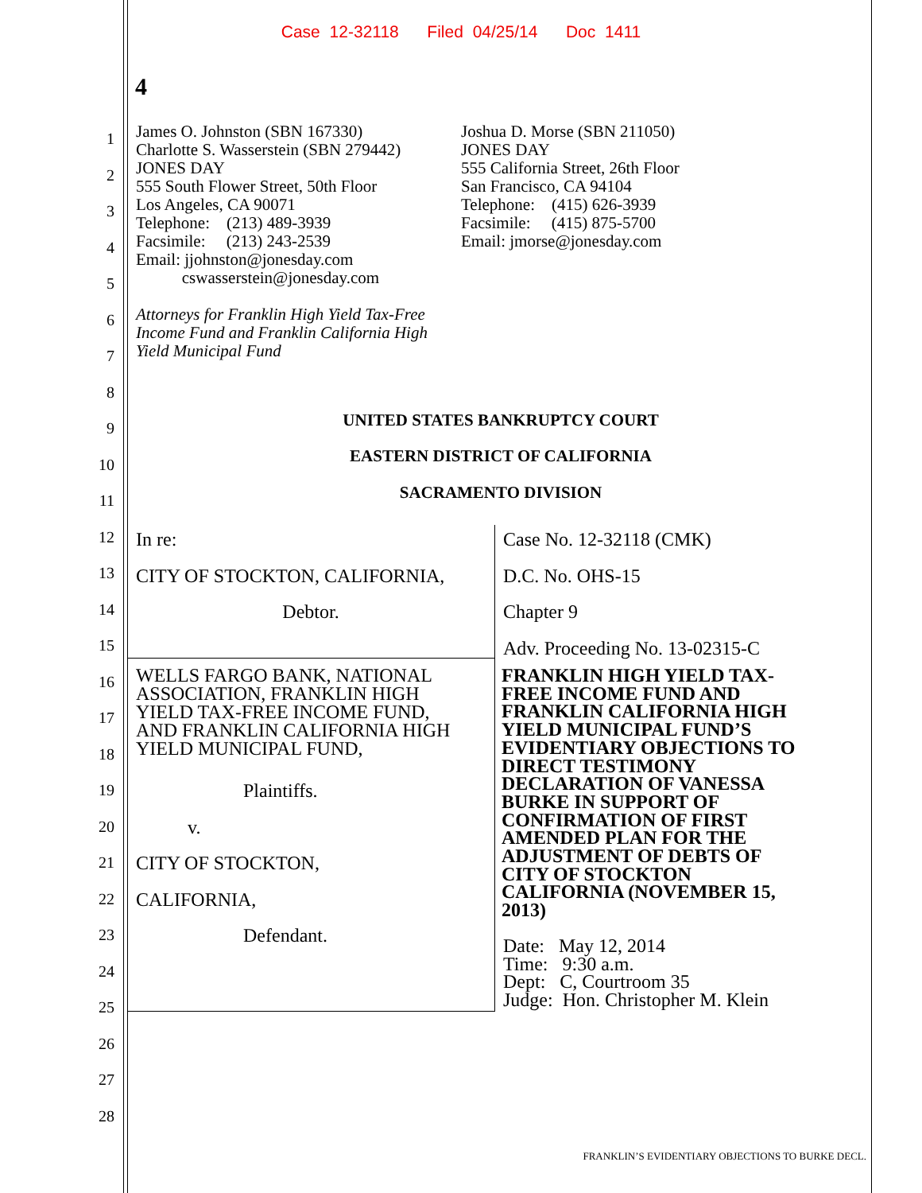Case 12-32118 Filed 04/25/14 Doc 1411
4
1
2
3
4
5
6
7
8
9
10
11
12
13
14
15
16
17
18
19
20
21
22
23
24
25
26
27
28
James O. Johnston (SBN 167330)
Charlotte S. Wasserstein (SBN 279442)
JONES DAY
555 South Flower Street, 50th Floor
Los Angeles, CA 90071
Telephone: (213) 489-3939
Facsimile: (213) 243-2539
Email: jjohnston@jonesday.com
cswasserstein@jonesday.com
Attorneys for Franklin High Yield Tax-Free
Income Fund and Franklin California High
Yield Municipal Fund
Joshua D. Morse (SBN 211050)
JONES DAY
555 California Street, 26th Floor
San Francisco, CA 94104
Telephone: (415) 626-3939
Facsimile: (415) 875-5700
Email: jmorse@jonesday.com
UNITED STATES BANKRUPTCY COURT
EASTERN DISTRICT OF CALIFORNIA
SACRAMENTO DIVISION
In re:
CITY OF STOCKTON, CALIFORNIA,
Debtor.
WELLS FARGO BANK, NATIONAL
ASSOCIATION, FRANKLIN HIGH
YIELD TAX-FREE INCOME FUND,
AND FRANKLIN CALIFORNIA HIGH
YIELD MUNICIPAL FUND,
Plaintiffs.
v.
CITY OF STOCKTON, CALIFORNIA,
Defendant.
Case No. 12-32118 (CMK)
D.C. No. OHS-15
Chapter 9
Adv. Proceeding No. 13-02315-C
FRANKLIN HIGH YIELD TAX-
FREE INCOME FUND AND
FRANKLIN CALIFORNIA HIGH
YIELD MUNICIPAL FUND’S
EVIDENTIARY OBJECTIONS TO
DIRECT TESTIMONY
DECLARATION OF VANESSA
BURKE IN SUPPORT OF
CONFIRMATION OF FIRST
AMENDED PLAN FOR THE
ADJUSTMENT OF DEBTS OF
CITY OF STOCKTON
CALIFORNIA (NOVEMBER 15,
2013)
Date: May 12, 2014
Time: 9:30 a.m.
Dept: C, Courtroom 35
Judge: Hon. Christopher M. Klein
FRANKLIN’S EVIDENTIARY OBJECTIONS TO BURKE DECL.